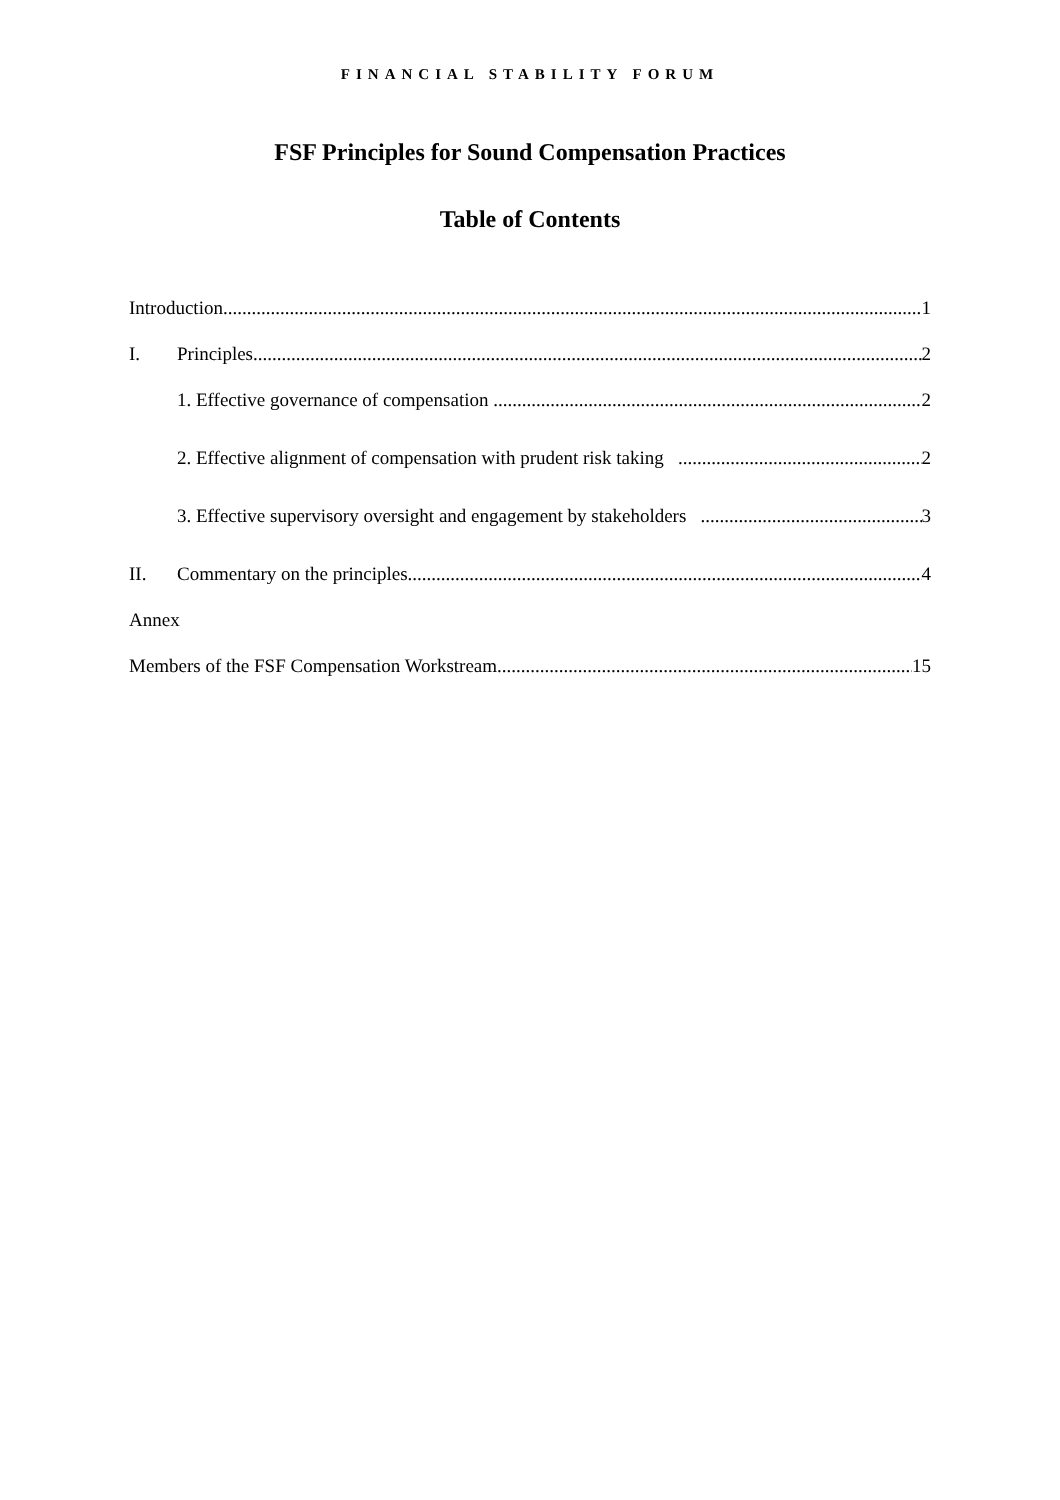FINANCIAL STABILITY FORUM
FSF Principles for Sound Compensation Practices
Table of Contents
Introduction 1
I. Principles 2
1. Effective governance of compensation 2
2. Effective alignment of compensation with prudent risk taking 2
3. Effective supervisory oversight and engagement by stakeholders 3
II. Commentary on the principles 4
Annex
Members of the FSF Compensation Workstream 15